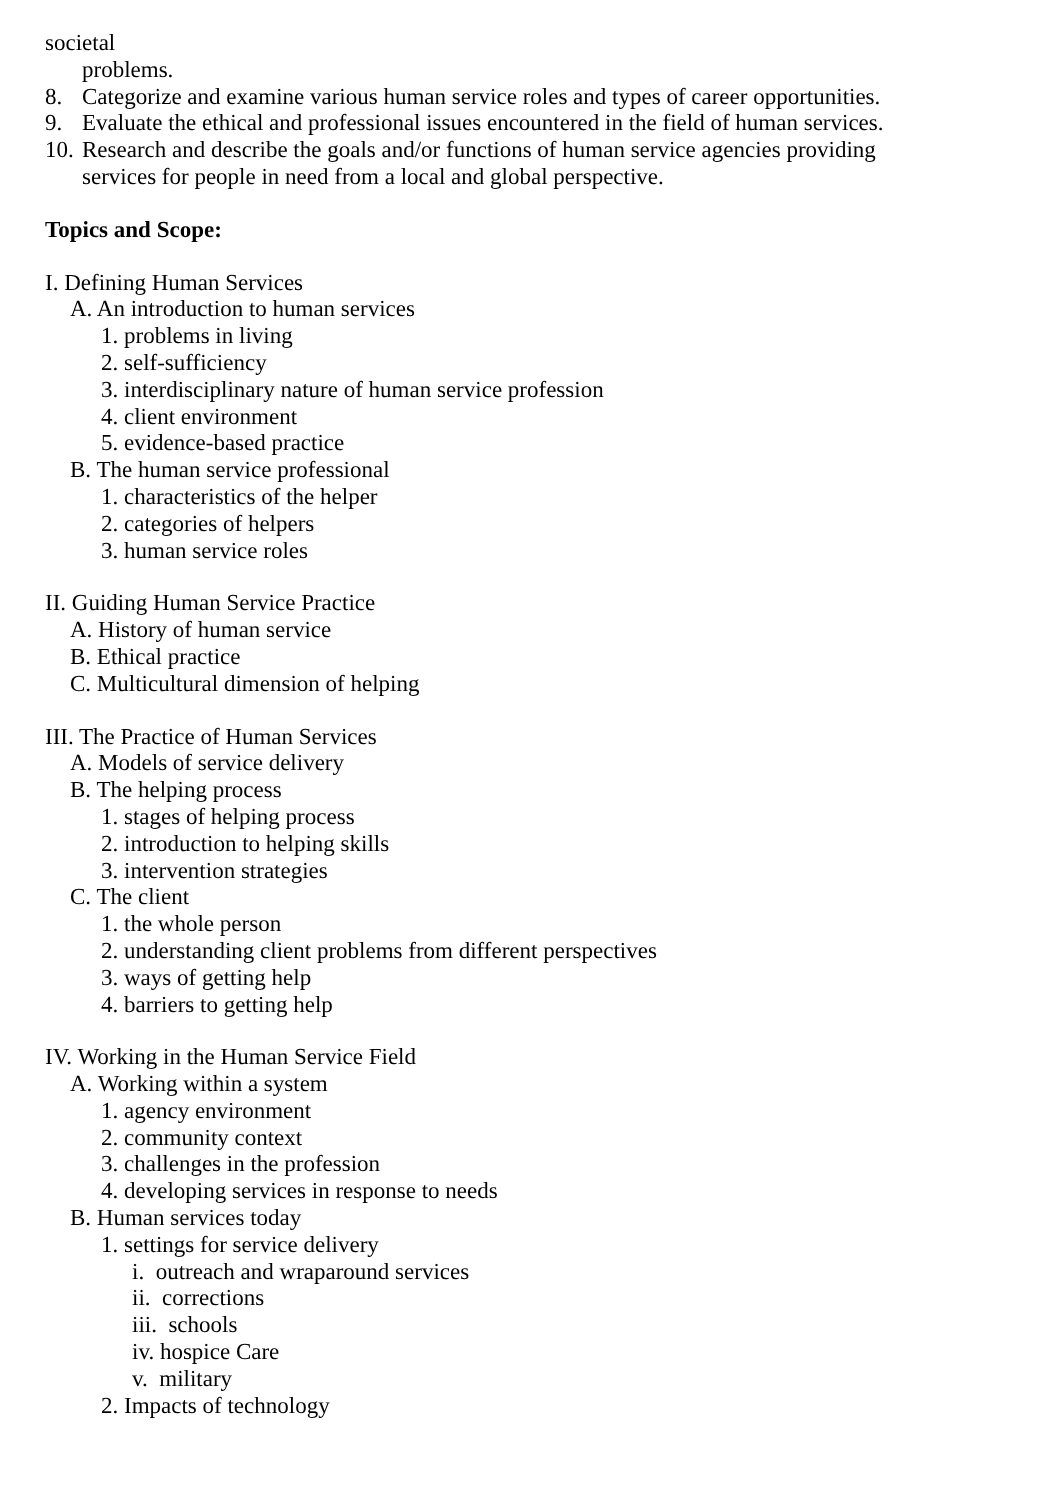societal
problems.
8. Categorize and examine various human service roles and types of career opportunities.
9. Evaluate the ethical and professional issues encountered in the field of human services.
10. Research and describe the goals and/or functions of human service agencies providing
services for people in need from a local and global perspective.
Topics and Scope:
I. Defining Human Services
A. An introduction to human services
1. problems in living
2. self-sufficiency
3. interdisciplinary nature of human service profession
4. client environment
5. evidence-based practice
B. The human service professional
1. characteristics of the helper
2. categories of helpers
3. human service roles
II. Guiding Human Service Practice
A. History of human service
B. Ethical practice
C. Multicultural dimension of helping
III. The Practice of Human Services
A. Models of service delivery
B. The helping process
1. stages of helping process
2. introduction to helping skills
3. intervention strategies
C. The client
1. the whole person
2. understanding client problems from different perspectives
3. ways of getting help
4. barriers to getting help
IV. Working in the Human Service Field
A. Working within a system
1. agency environment
2. community context
3. challenges in the profession
4. developing services in response to needs
B. Human services today
1. settings for service delivery
i. outreach and wraparound services
ii. corrections
iii. schools
iv. hospice Care
v. military
2. Impacts of technology